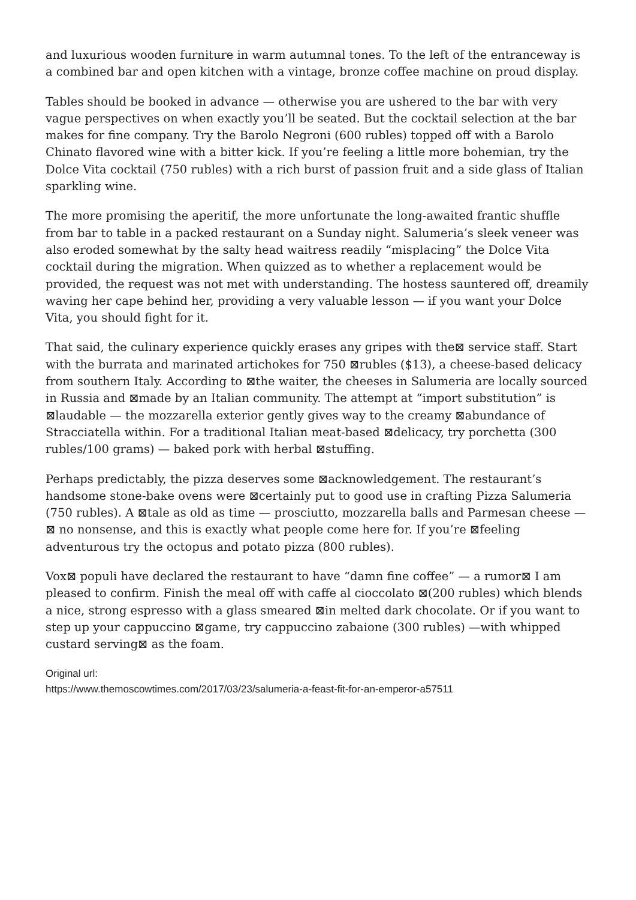and luxurious wooden furniture in warm autumnal tones. To the left of the entranceway is a combined bar and open kitchen with a vintage, bronze coffee machine on proud display.
Tables should be booked in advance — otherwise you are ushered to the bar with very vague perspectives on when exactly you’ll be seated. But the cocktail selection at the bar makes for fine company. Try the Barolo Negroni (600 rubles) topped off with a Barolo Chinato flavored wine with a bitter kick. If you’re feeling a little more bohemian, try the Dolce Vita cocktail (750 rubles) with a rich burst of passion fruit and a side glass of Italian sparkling wine.
The more promising the aperitif, the more unfortunate the long-awaited frantic shuffle from bar to table in a packed restaurant on a Sunday night. Salumeria’s sleek veneer was also eroded somewhat by the salty head waitress readily “misplacing” the Dolce Vita cocktail during the migration. When quizzed as to whether a replacement would be provided, the request was not met with understanding. The hostess sauntered off, dreamily waving her cape behind her, providing a very valuable lesson — if you want your Dolce Vita, you should fight for it.
That said, the culinary experience quickly erases any gripes with the⊠ service staff. Start with the burrata and marinated artichokes for 750 ⊠rubles ($13), a cheese-based delicacy from southern Italy. According to ⊠the waiter, the cheeses in Salumeria are locally sourced in Russia and ⊠made by an Italian community. The attempt at “import substitution” is ⊠laudable — the mozzarella exterior gently gives way to the creamy ⊠abundance of Stracciatella within. For a traditional Italian meat-based ⊠delicacy, try porchetta (300 rubles/100 grams) — baked pork with herbal ⊠stuffing.
Perhaps predictably, the pizza deserves some ⊠acknowledgement. The restaurant’s handsome stone-bake ovens were ⊠certainly put to good use in crafting Pizza Salumeria (750 rubles). A ⊠tale as old as time — prosciutto, mozzarella balls and Parmesan cheese —⊠ no nonsense, and this is exactly what people come here for. If you’re ⊠feeling adventurous try the octopus and potato pizza (800 rubles).
Vox⊠ populi have declared the restaurant to have “damn fine coffee” — a rumor⊠ I am pleased to confirm. Finish the meal off with caffe al cioccolato ⊠(200 rubles) which blends a nice, strong espresso with a glass smeared ⊠in melted dark chocolate. Or if you want to step up your cappuccino ⊠game, try cappuccino zabaione (300 rubles) —with whipped custard serving⊠ as the foam.
Original url:
https://www.themoscowtimes.com/2017/03/23/salumeria-a-feast-fit-for-an-emperor-a57511